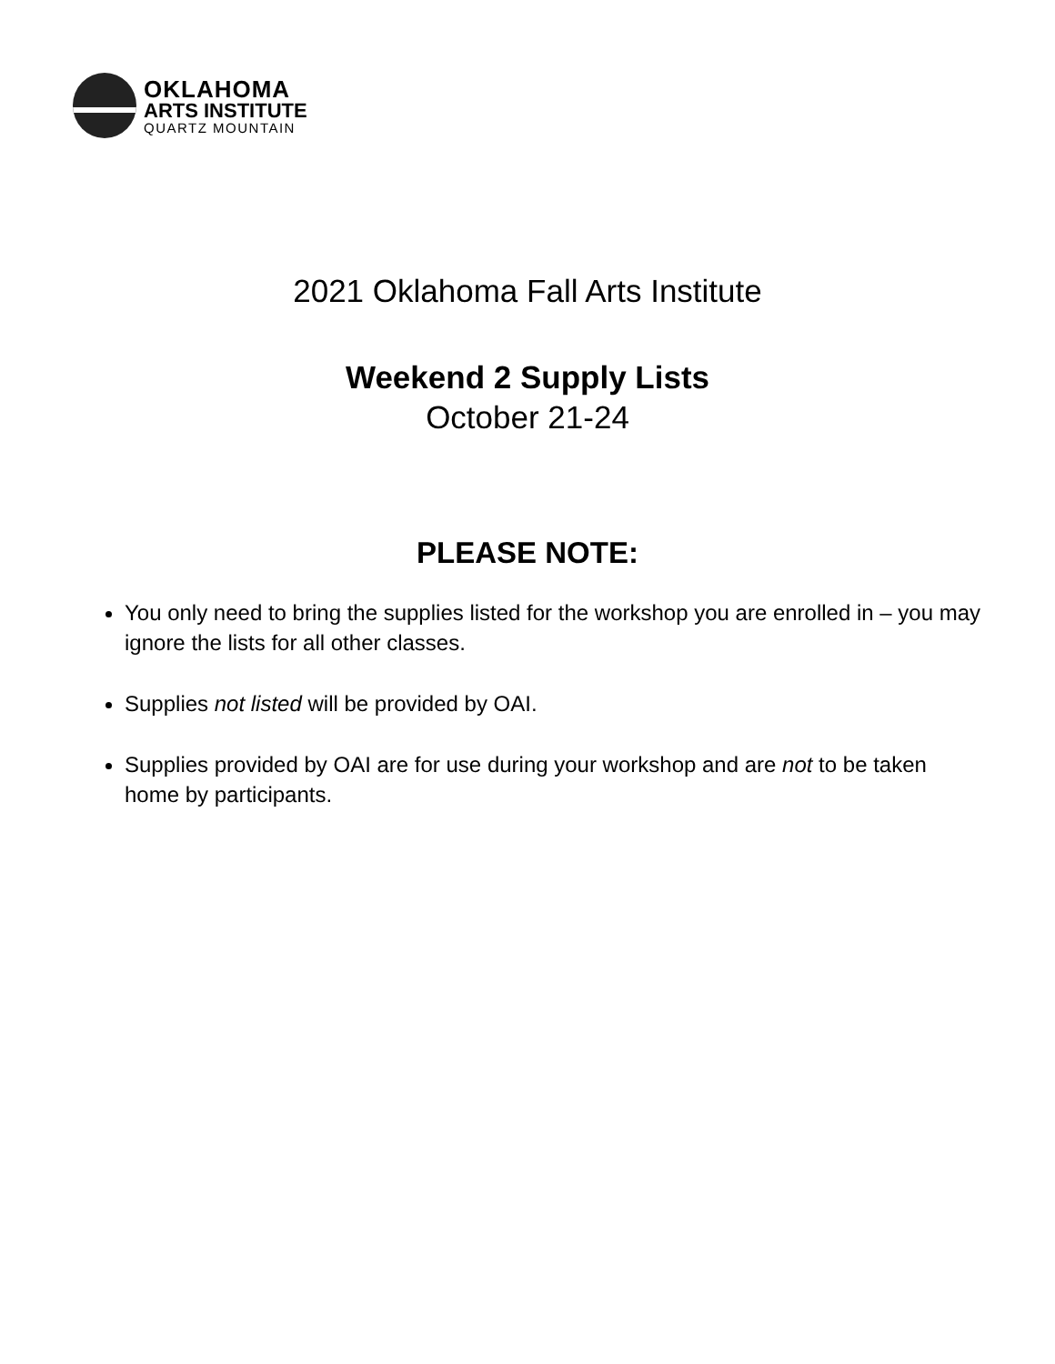OKLAHOMA
ARTS INSTITUTE
QUARTZ MOUNTAIN
2021 Oklahoma Fall Arts Institute
Weekend 2 Supply Lists
October 21-24
PLEASE NOTE:
You only need to bring the supplies listed for the workshop you are enrolled in – you may ignore the lists for all other classes.
Supplies not listed will be provided by OAI.
Supplies provided by OAI are for use during your workshop and are not to be taken home by participants.